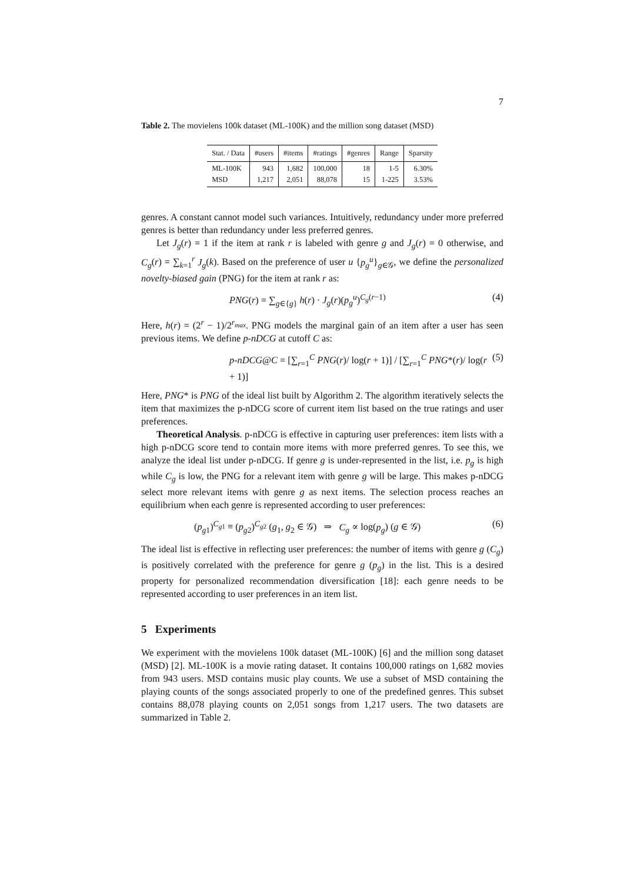7
Table 2. The movielens 100k dataset (ML-100K) and the million song dataset (MSD)
| Stat. / Data | #users | #items | #ratings | #genres | Range | Sparsity |
| --- | --- | --- | --- | --- | --- | --- |
| ML-100K | 943 | 1,682 | 100,000 | 18 | 1-5 | 6.30% |
| MSD | 1,217 | 2,051 | 88,078 | 15 | 1-225 | 3.53% |
genres. A constant cannot model such variances. Intuitively, redundancy under more preferred genres is better than redundancy under less preferred genres.
Let J<sub>g</sub>(r) = 1 if the item at rank r is labeled with genre g and J<sub>g</sub>(r) = 0 otherwise, and C<sub>g</sub>(r) = ∑<sub>k=1</sub><sup>r</sup> J<sub>g</sub>(k). Based on the preference of user u {p<sub>g</sub><sup>u</sup>}<sub>g∈𝒢</sub>, we define the personalized novelty-biased gain (PNG) for the item at rank r as:
PNG(r) = ∑<sub>g∈{g}</sub> h(r) · J<sub>g</sub>(r)(p<sub>g</sub><sup>u</sup>)<sup>C<sub>g</sub>(r−1)</sup> (4)
Here, h(r) = (2<sup>r</sup> − 1)/2<sup>r<sub>max</sub></sup>. PNG models the marginal gain of an item after a user has seen previous items. We define p-nDCG at cutoff C as:
p-nDCG@C = [∑<sub>r=1</sub><sup>C</sup> PNG(r)/ log(r + 1)] / [∑<sub>r=1</sub><sup>C</sup> PNG*(r)/ log(r + 1)] (5)
Here, PNG* is PNG of the ideal list built by Algorithm 2. The algorithm iteratively selects the item that maximizes the p-nDCG score of current item list based on the true ratings and user preferences.
Theoretical Analysis. p-nDCG is effective in capturing user preferences: item lists with a high p-nDCG score tend to contain more items with more preferred genres. To see this, we analyze the ideal list under p-nDCG. If genre g is under-represented in the list, i.e. p<sub>g</sub> is high while C<sub>g</sub> is low, the PNG for a relevant item with genre g will be large. This makes p-nDCG select more relevant items with genre g as next items. The selection process reaches an equilibrium when each genre is represented according to user preferences:
(p<sub>g1</sub>)<sup>C<sub>g1</sub></sup> ≡ (p<sub>g2</sub>)<sup>C<sub>g2</sub></sup> (g<sub>1</sub>, g<sub>2</sub> ∈ 𝒢) ⇒ C<sub>g</sub> ∝ log(p<sub>g</sub>) (g ∈ 𝒢) (6)
The ideal list is effective in reflecting user preferences: the number of items with genre g (C<sub>g</sub>) is positively correlated with the preference for genre g (p<sub>g</sub>) in the list. This is a desired property for personalized recommendation diversification [18]: each genre needs to be represented according to user preferences in an item list.
5 Experiments
We experiment with the movielens 100k dataset (ML-100K) [6] and the million song dataset (MSD) [2]. ML-100K is a movie rating dataset. It contains 100,000 ratings on 1,682 movies from 943 users. MSD contains music play counts. We use a subset of MSD containing the playing counts of the songs associated properly to one of the predefined genres. This subset contains 88,078 playing counts on 2,051 songs from 1,217 users. The two datasets are summarized in Table 2.